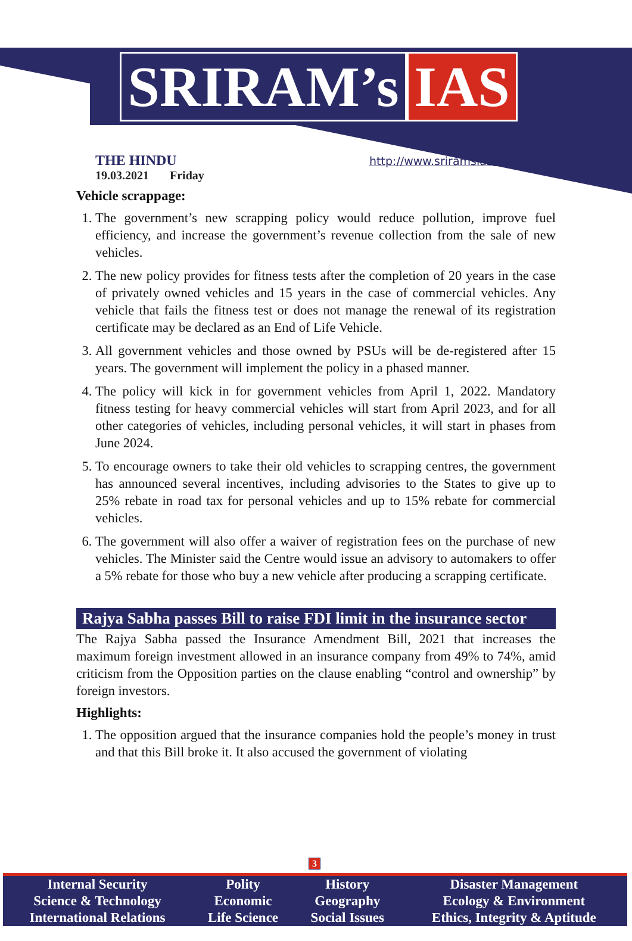SRIRAM’s IAS
THE HINDU
19.03.2021 Friday
http://www.sriramsias.com
Vehicle scrappage:
1. The government’s new scrapping policy would reduce pollution, improve fuel efficiency, and increase the government’s revenue collection from the sale of new vehicles.
2. The new policy provides for fitness tests after the completion of 20 years in the case of privately owned vehicles and 15 years in the case of commercial vehicles. Any vehicle that fails the fitness test or does not manage the renewal of its registration certificate may be declared as an End of Life Vehicle.
3. All government vehicles and those owned by PSUs will be de-registered after 15 years. The government will implement the policy in a phased manner.
4. The policy will kick in for government vehicles from April 1, 2022. Mandatory fitness testing for heavy commercial vehicles will start from April 2023, and for all other categories of vehicles, including personal vehicles, it will start in phases from June 2024.
5. To encourage owners to take their old vehicles to scrapping centres, the government has announced several incentives, including advisories to the States to give up to 25% rebate in road tax for personal vehicles and up to 15% rebate for commercial vehicles.
6. The government will also offer a waiver of registration fees on the purchase of new vehicles. The Minister said the Centre would issue an advisory to automakers to offer a 5% rebate for those who buy a new vehicle after producing a scrapping certificate.
Rajya Sabha passes Bill to raise FDI limit in the insurance sector
The Rajya Sabha passed the Insurance Amendment Bill, 2021 that increases the maximum foreign investment allowed in an insurance company from 49% to 74%, amid criticism from the Opposition parties on the clause enabling “control and ownership” by foreign investors.
Highlights:
1. The opposition argued that the insurance companies hold the people’s money in trust and that this Bill broke it. It also accused the government of violating
3
| Internal Security | Polity | History | Disaster Management |
| Science & Technology | Economic | Geography | Ecology & Environment |
| International Relations | Life Science | Social Issues | Ethics, Integrity & Aptitude |